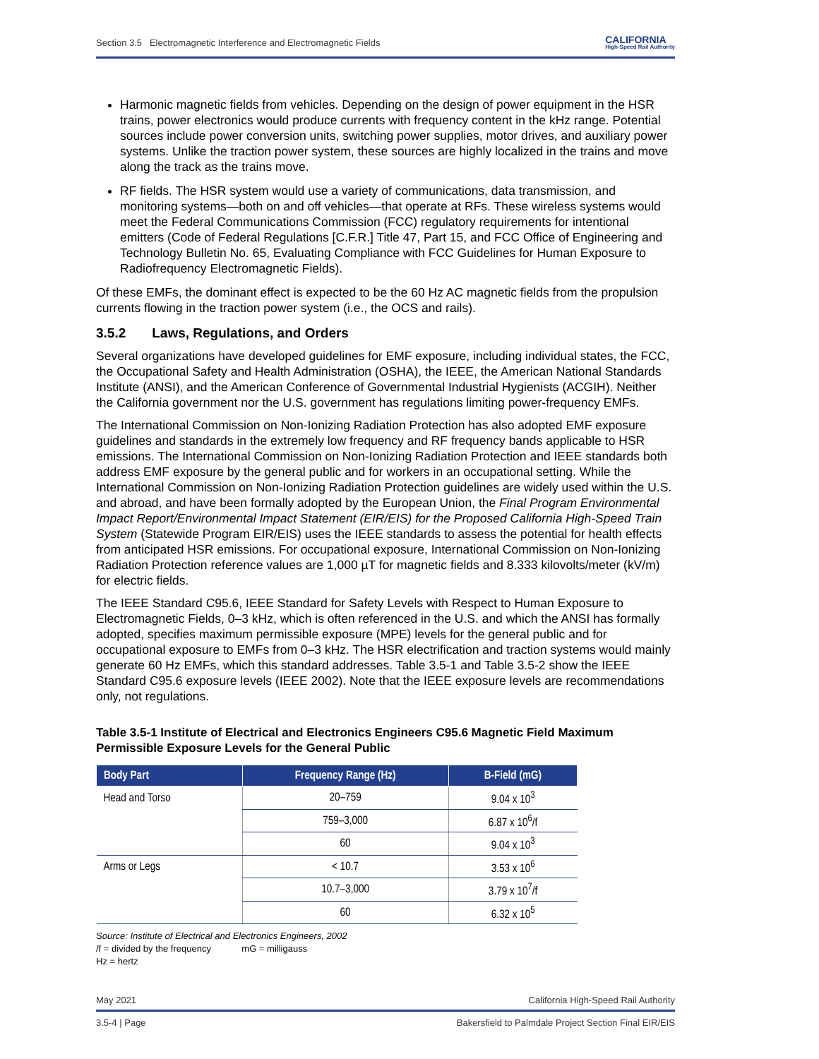Section 3.5 Electromagnetic Interference and Electromagnetic Fields CALIFORNIA
High-Speed Rail Authority
Harmonic magnetic fields from vehicles. Depending on the design of power equipment in the HSR trains, power electronics would produce currents with frequency content in the kHz range. Potential sources include power conversion units, switching power supplies, motor drives, and auxiliary power systems. Unlike the traction power system, these sources are highly localized in the trains and move along the track as the trains move.
RF fields. The HSR system would use a variety of communications, data transmission, and monitoring systems—both on and off vehicles—that operate at RFs. These wireless systems would meet the Federal Communications Commission (FCC) regulatory requirements for intentional emitters (Code of Federal Regulations [C.F.R.] Title 47, Part 15, and FCC Office of Engineering and Technology Bulletin No. 65, Evaluating Compliance with FCC Guidelines for Human Exposure to Radiofrequency Electromagnetic Fields).
Of these EMFs, the dominant effect is expected to be the 60 Hz AC magnetic fields from the propulsion currents flowing in the traction power system (i.e., the OCS and rails).
3.5.2 Laws, Regulations, and Orders
Several organizations have developed guidelines for EMF exposure, including individual states, the FCC, the Occupational Safety and Health Administration (OSHA), the IEEE, the American National Standards Institute (ANSI), and the American Conference of Governmental Industrial Hygienists (ACGIH). Neither the California government nor the U.S. government has regulations limiting power-frequency EMFs.
The International Commission on Non-Ionizing Radiation Protection has also adopted EMF exposure guidelines and standards in the extremely low frequency and RF frequency bands applicable to HSR emissions. The International Commission on Non-Ionizing Radiation Protection and IEEE standards both address EMF exposure by the general public and for workers in an occupational setting. While the International Commission on Non-Ionizing Radiation Protection guidelines are widely used within the U.S. and abroad, and have been formally adopted by the European Union, the Final Program Environmental Impact Report/Environmental Impact Statement (EIR/EIS) for the Proposed California High-Speed Train System (Statewide Program EIR/EIS) uses the IEEE standards to assess the potential for health effects from anticipated HSR emissions. For occupational exposure, International Commission on Non-Ionizing Radiation Protection reference values are 1,000 µT for magnetic fields and 8.333 kilovolts/meter (kV/m) for electric fields.
The IEEE Standard C95.6, IEEE Standard for Safety Levels with Respect to Human Exposure to Electromagnetic Fields, 0–3 kHz, which is often referenced in the U.S. and which the ANSI has formally adopted, specifies maximum permissible exposure (MPE) levels for the general public and for occupational exposure to EMFs from 0–3 kHz. The HSR electrification and traction systems would mainly generate 60 Hz EMFs, which this standard addresses. Table 3.5-1 and Table 3.5-2 show the IEEE Standard C95.6 exposure levels (IEEE 2002). Note that the IEEE exposure levels are recommendations only, not regulations.
Table 3.5-1 Institute of Electrical and Electronics Engineers C95.6 Magnetic Field Maximum Permissible Exposure Levels for the General Public
| Body Part | Frequency Range (Hz) | B-Field (mG) |
| --- | --- | --- |
| Head and Torso | 20–759 | 9.04 x 10<sup>3</sup> |
| | 759–3,000 | 6.87 x 10<sup>6</sup>/f |
| | 60 | 9.04 x 10<sup>3</sup> |
| Arms or Legs | < 10.7 | 3.53 x 10<sup>6</sup> |
| | 10.7–3,000 | 3.79 x 10<sup>7</sup>/f |
| | 60 | 6.32 x 10<sup>5</sup> |
Source: Institute of Electrical and Electronics Engineers, 2002
/f = divided by the frequency mG = milligauss
Hz = hertz
May 2021 California High-Speed Rail Authority
3.5-4 | Page Bakersfield to Palmdale Project Section Final EIR/EIS